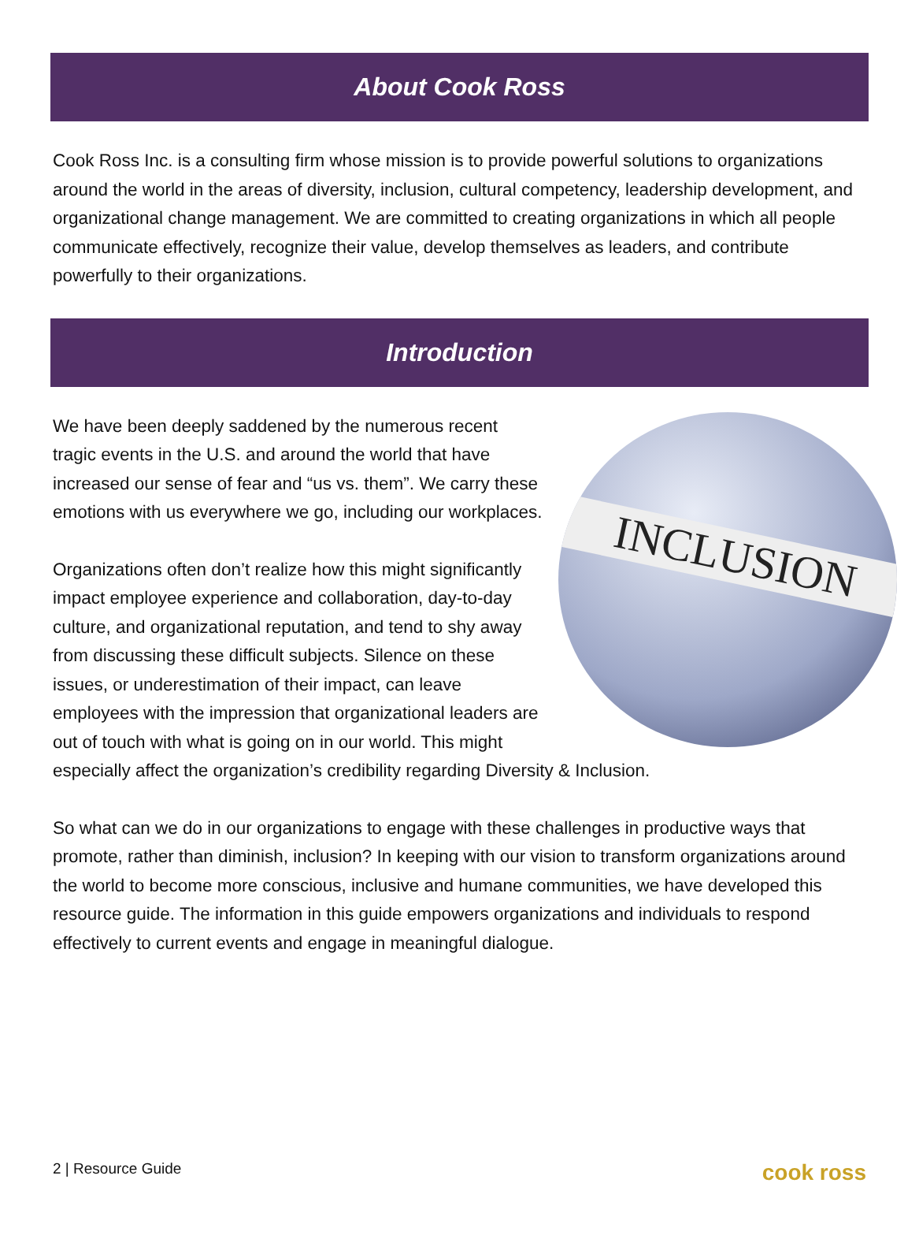About Cook Ross
Cook Ross Inc. is a consulting firm whose mission is to provide powerful solutions to organizations around the world in the areas of diversity, inclusion, cultural competency, leadership development, and organizational change management. We are committed to creating organizations in which all people communicate effectively, recognize their value, develop themselves as leaders, and contribute powerfully to their organizations.
Introduction
INCLUSION
We have been deeply saddened by the numerous recent tragic events in the U.S. and around the world that have increased our sense of fear and “us vs. them”. We carry these emotions with us everywhere we go, including our workplaces.
Organizations often don’t realize how this might significantly impact employee experience and collaboration, day-to-day culture, and organizational reputation, and tend to shy away from discussing these difficult subjects. Silence on these issues, or underestimation of their impact, can leave employees with the impression that organizational leaders are out of touch with what is going on in our world. This might especially affect the organization’s credibility regarding Diversity & Inclusion.
So what can we do in our organizations to engage with these challenges in productive ways that promote, rather than diminish, inclusion? In keeping with our vision to transform organizations around the world to become more conscious, inclusive and humane communities, we have developed this resource guide. The information in this guide empowers organizations and individuals to respond effectively to current events and engage in meaningful dialogue.
2 | Resource Guide cook ross